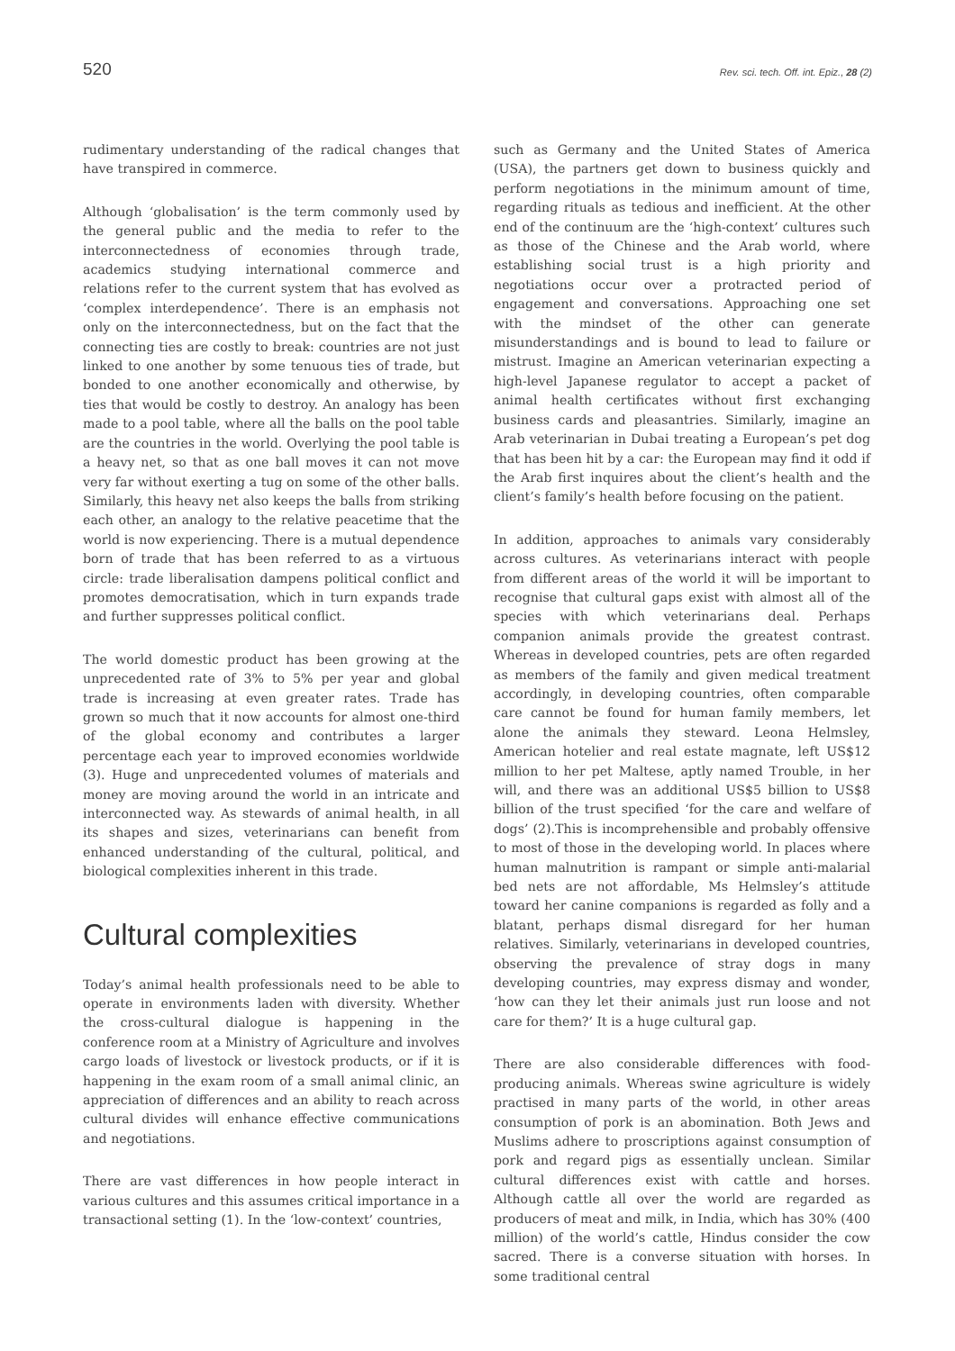520 Rev. sci. tech. Off. int. Epiz., 28 (2)
rudimentary understanding of the radical changes that have transpired in commerce.
Although ‘globalisation’ is the term commonly used by the general public and the media to refer to the interconnectedness of economies through trade, academics studying international commerce and relations refer to the current system that has evolved as ‘complex interdependence’. There is an emphasis not only on the interconnectedness, but on the fact that the connecting ties are costly to break: countries are not just linked to one another by some tenuous ties of trade, but bonded to one another economically and otherwise, by ties that would be costly to destroy. An analogy has been made to a pool table, where all the balls on the pool table are the countries in the world. Overlying the pool table is a heavy net, so that as one ball moves it can not move very far without exerting a tug on some of the other balls. Similarly, this heavy net also keeps the balls from striking each other, an analogy to the relative peacetime that the world is now experiencing. There is a mutual dependence born of trade that has been referred to as a virtuous circle: trade liberalisation dampens political conflict and promotes democratisation, which in turn expands trade and further suppresses political conflict.
The world domestic product has been growing at the unprecedented rate of 3% to 5% per year and global trade is increasing at even greater rates. Trade has grown so much that it now accounts for almost one-third of the global economy and contributes a larger percentage each year to improved economies worldwide (3). Huge and unprecedented volumes of materials and money are moving around the world in an intricate and interconnected way. As stewards of animal health, in all its shapes and sizes, veterinarians can benefit from enhanced understanding of the cultural, political, and biological complexities inherent in this trade.
Cultural complexities
Today’s animal health professionals need to be able to operate in environments laden with diversity. Whether the cross-cultural dialogue is happening in the conference room at a Ministry of Agriculture and involves cargo loads of livestock or livestock products, or if it is happening in the exam room of a small animal clinic, an appreciation of differences and an ability to reach across cultural divides will enhance effective communications and negotiations.
There are vast differences in how people interact in various cultures and this assumes critical importance in a transactional setting (1). In the ‘low-context’ countries,
such as Germany and the United States of America (USA), the partners get down to business quickly and perform negotiations in the minimum amount of time, regarding rituals as tedious and inefficient. At the other end of the continuum are the ‘high-context’ cultures such as those of the Chinese and the Arab world, where establishing social trust is a high priority and negotiations occur over a protracted period of engagement and conversations. Approaching one set with the mindset of the other can generate misunderstandings and is bound to lead to failure or mistrust. Imagine an American veterinarian expecting a high-level Japanese regulator to accept a packet of animal health certificates without first exchanging business cards and pleasantries. Similarly, imagine an Arab veterinarian in Dubai treating a European’s pet dog that has been hit by a car: the European may find it odd if the Arab first inquires about the client’s health and the client’s family’s health before focusing on the patient.
In addition, approaches to animals vary considerably across cultures. As veterinarians interact with people from different areas of the world it will be important to recognise that cultural gaps exist with almost all of the species with which veterinarians deal. Perhaps companion animals provide the greatest contrast. Whereas in developed countries, pets are often regarded as members of the family and given medical treatment accordingly, in developing countries, often comparable care cannot be found for human family members, let alone the animals they steward. Leona Helmsley, American hotelier and real estate magnate, left US$12 million to her pet Maltese, aptly named Trouble, in her will, and there was an additional US$5 billion to US$8 billion of the trust specified ‘for the care and welfare of dogs’ (2).This is incomprehensible and probably offensive to most of those in the developing world. In places where human malnutrition is rampant or simple anti-malarial bed nets are not affordable, Ms Helmsley’s attitude toward her canine companions is regarded as folly and a blatant, perhaps dismal disregard for her human relatives. Similarly, veterinarians in developed countries, observing the prevalence of stray dogs in many developing countries, may express dismay and wonder, ‘how can they let their animals just run loose and not care for them?’ It is a huge cultural gap.
There are also considerable differences with food-producing animals. Whereas swine agriculture is widely practised in many parts of the world, in other areas consumption of pork is an abomination. Both Jews and Muslims adhere to proscriptions against consumption of pork and regard pigs as essentially unclean. Similar cultural differences exist with cattle and horses. Although cattle all over the world are regarded as producers of meat and milk, in India, which has 30% (400 million) of the world’s cattle, Hindus consider the cow sacred. There is a converse situation with horses. In some traditional central